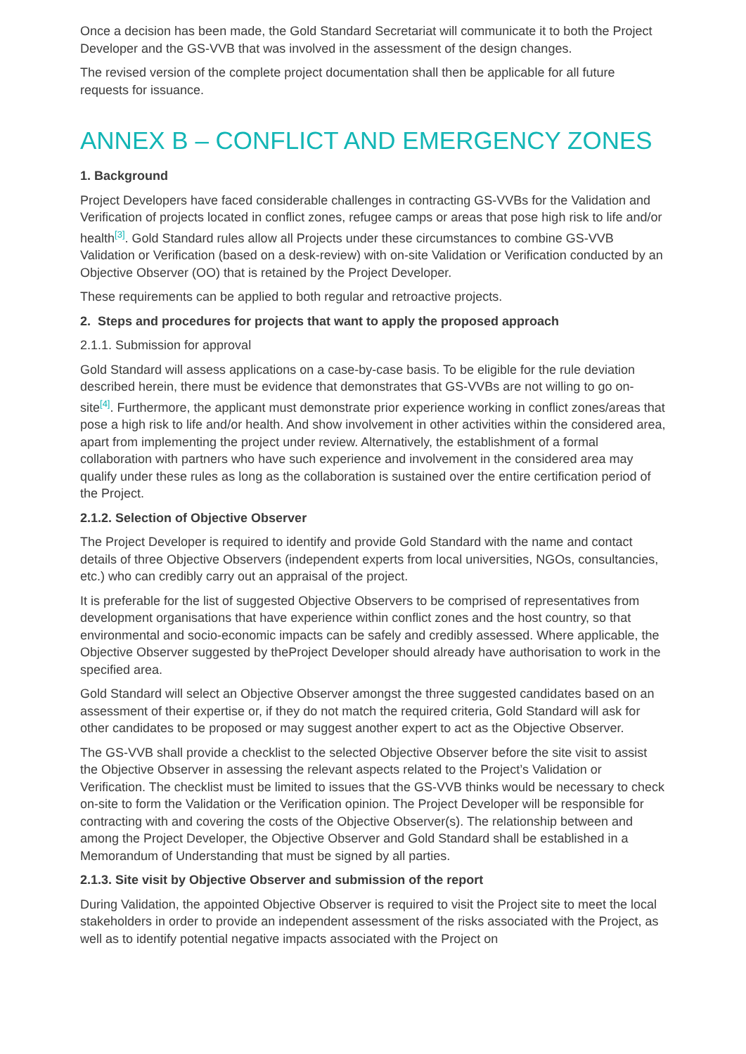Once a decision has been made, the Gold Standard Secretariat will communicate it to both the Project Developer and the GS-VVB that was involved in the assessment of the design changes.
The revised version of the complete project documentation shall then be applicable for all future requests for issuance.
ANNEX B – CONFLICT AND EMERGENCY ZONES
1. Background
Project Developers have faced considerable challenges in contracting GS-VVBs for the Validation and Verification of projects located in conflict zones, refugee camps or areas that pose high risk to life and/or health<sup>[3]</sup>. Gold Standard rules allow all Projects under these circumstances to combine GS-VVB Validation or Verification (based on a desk-review) with on-site Validation or Verification conducted by an Objective Observer (OO) that is retained by the Project Developer.
These requirements can be applied to both regular and retroactive projects.
2. Steps and procedures for projects that want to apply the proposed approach
2.1.1. Submission for approval
Gold Standard will assess applications on a case-by-case basis. To be eligible for the rule deviation described herein, there must be evidence that demonstrates that GS-VVBs are not willing to go on-site<sup>[4]</sup>. Furthermore, the applicant must demonstrate prior experience working in conflict zones/areas that pose a high risk to life and/or health. And show involvement in other activities within the considered area, apart from implementing the project under review. Alternatively, the establishment of a formal collaboration with partners who have such experience and involvement in the considered area may qualify under these rules as long as the collaboration is sustained over the entire certification period of the Project.
2.1.2. Selection of Objective Observer
The Project Developer is required to identify and provide Gold Standard with the name and contact details of three Objective Observers (independent experts from local universities, NGOs, consultancies, etc.) who can credibly carry out an appraisal of the project.
It is preferable for the list of suggested Objective Observers to be comprised of representatives from development organisations that have experience within conflict zones and the host country, so that environmental and socio-economic impacts can be safely and credibly assessed. Where applicable, the Objective Observer suggested by theProject Developer should already have authorisation to work in the specified area.
Gold Standard will select an Objective Observer amongst the three suggested candidates based on an assessment of their expertise or, if they do not match the required criteria, Gold Standard will ask for other candidates to be proposed or may suggest another expert to act as the Objective Observer.
The GS-VVB shall provide a checklist to the selected Objective Observer before the site visit to assist the Objective Observer in assessing the relevant aspects related to the Project’s Validation or Verification. The checklist must be limited to issues that the GS-VVB thinks would be necessary to check on-site to form the Validation or the Verification opinion. The Project Developer will be responsible for contracting with and covering the costs of the Objective Observer(s). The relationship between and among the Project Developer, the Objective Observer and Gold Standard shall be established in a Memorandum of Understanding that must be signed by all parties.
2.1.3. Site visit by Objective Observer and submission of the report
During Validation, the appointed Objective Observer is required to visit the Project site to meet the local stakeholders in order to provide an independent assessment of the risks associated with the Project, as well as to identify potential negative impacts associated with the Project on